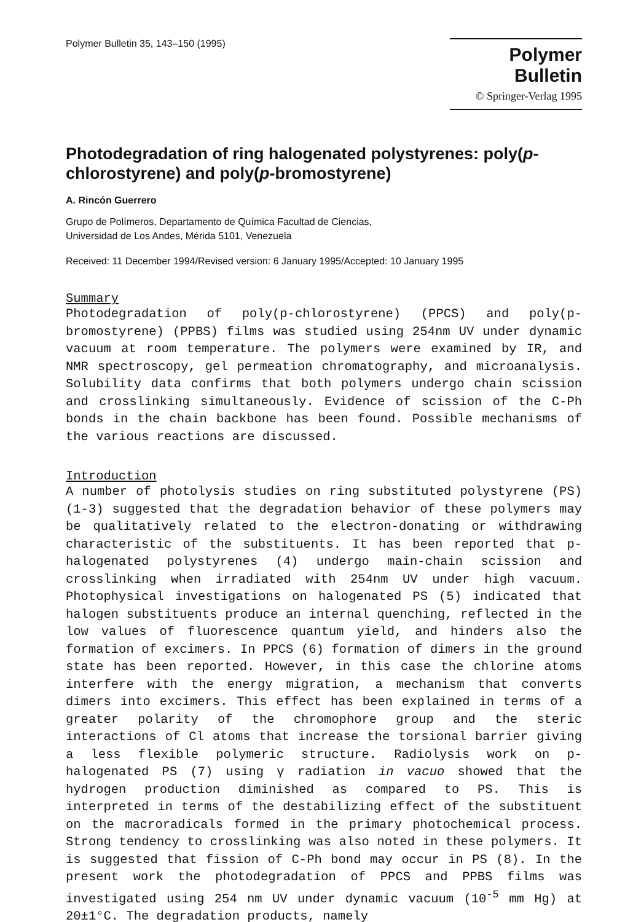Polymer Bulletin 35, 143–150 (1995)
Polymer Bulletin
© Springer-Verlag 1995
Photodegradation of ring halogenated polystyrenes: poly(p-chlorostyrene) and poly(p-bromostyrene)
A. Rincón Guerrero
Grupo de Polímeros, Departamento de Química Facultad de Ciencias,
Universidad de Los Andes, Mérida 5101, Venezuela
Received: 11 December 1994/Revised version: 6 January 1995/Accepted: 10 January 1995
Summary
Photodegradation of poly(p-chlorostyrene) (PPCS) and poly(p-bromostyrene) (PPBS) films was studied using 254nm UV under dynamic vacuum at room temperature. The polymers were examined by IR, and NMR spectroscopy, gel permeation chromatography, and microanalysis. Solubility data confirms that both polymers undergo chain scission and crosslinking simultaneously. Evidence of scission of the C-Ph bonds in the chain backbone has been found. Possible mechanisms of the various reactions are discussed.
Introduction
A number of photolysis studies on ring substituted polystyrene (PS) (1-3) suggested that the degradation behavior of these polymers may be qualitatively related to the electron-donating or withdrawing characteristic of the substituents. It has been reported that p-halogenated polystyrenes (4) undergo main-chain scission and crosslinking when irradiated with 254nm UV under high vacuum. Photophysical investigations on halogenated PS (5) indicated that halogen substituents produce an internal quenching, reflected in the low values of fluorescence quantum yield, and hinders also the formation of excimers. In PPCS (6) formation of dimers in the ground state has been reported. However, in this case the chlorine atoms interfere with the energy migration, a mechanism that converts dimers into excimers. This effect has been explained in terms of a greater polarity of the chromophore group and the steric interactions of Cl atoms that increase the torsional barrier giving a less flexible polymeric structure. Radiolysis work on p-halogenated PS (7) using γ radiation in vacuo showed that the hydrogen production diminished as compared to PS. This is interpreted in terms of the destabilizing effect of the substituent on the macroradicals formed in the primary photochemical process. Strong tendency to crosslinking was also noted in these polymers. It is suggested that fission of C-Ph bond may occur in PS (8). In the present work the photodegradation of PPCS and PPBS films was investigated using 254 nm UV under dynamic vacuum (10<sup>-5</sup> mm Hg) at 20±1°C. The degradation products, namely